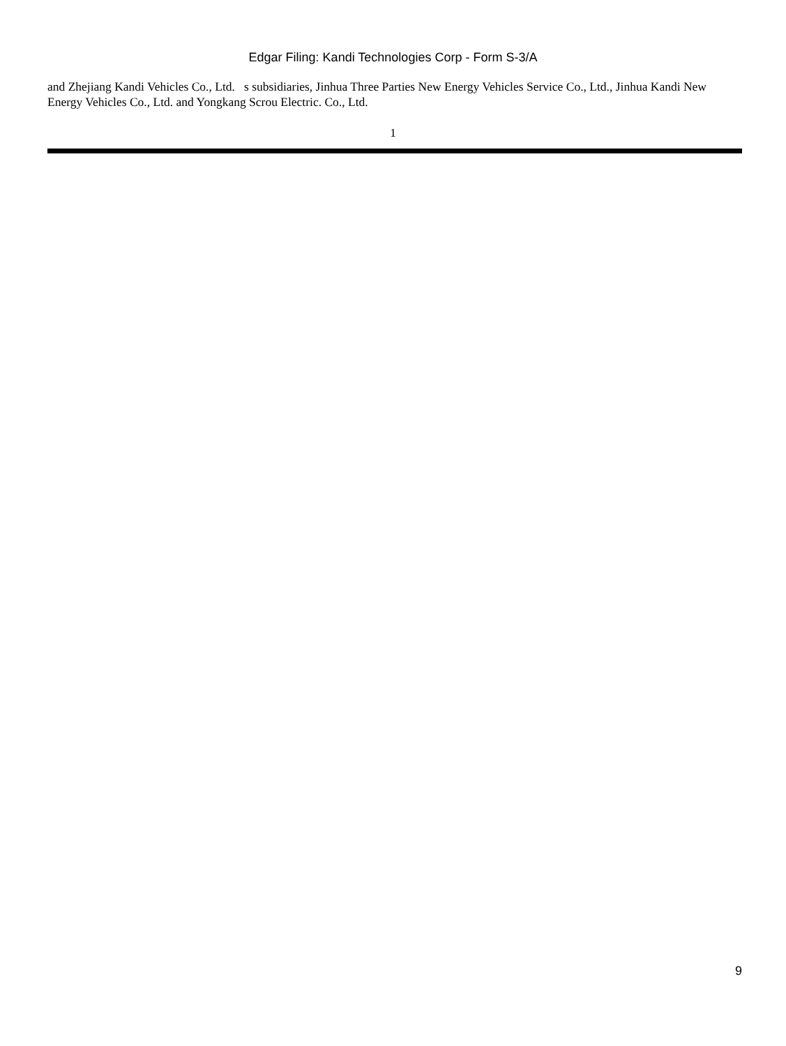Edgar Filing: Kandi Technologies Corp - Form S-3/A
and Zhejiang Kandi Vehicles Co., Ltd. s subsidiaries, Jinhua Three Parties New Energy Vehicles Service Co., Ltd., Jinhua Kandi New Energy Vehicles Co., Ltd. and Yongkang Scrou Electric. Co., Ltd.
1
9